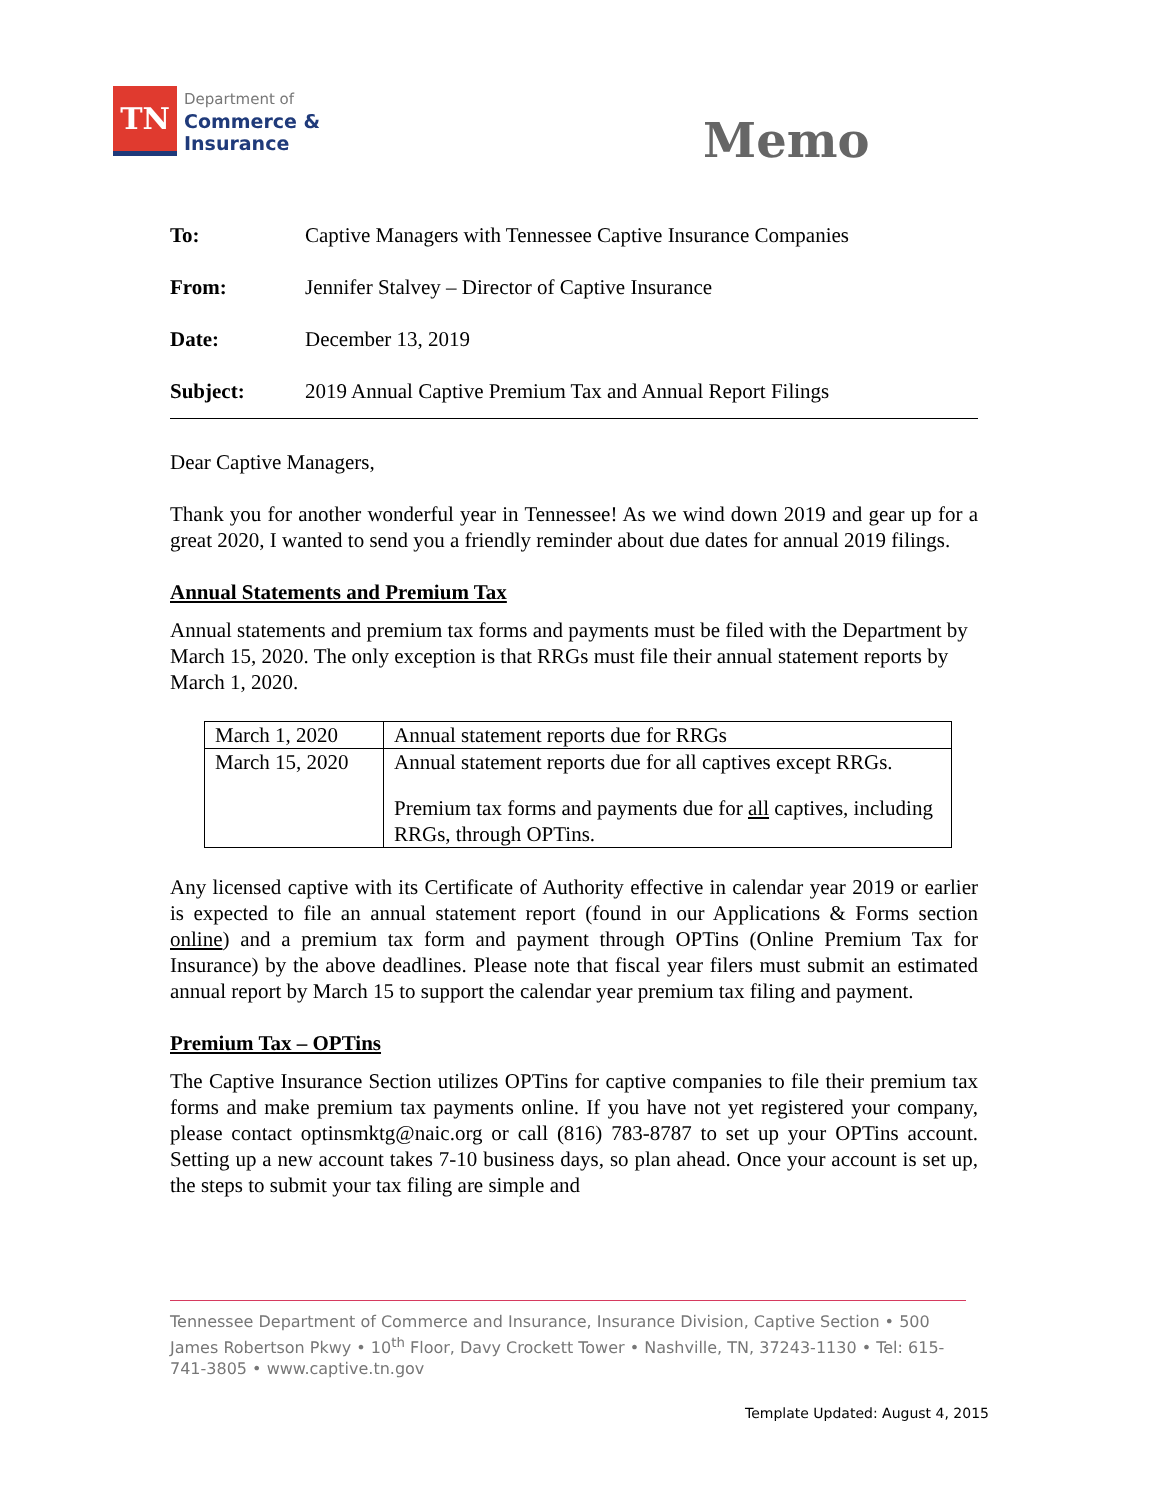TN
Department of
Commerce &
Insurance
Memo
To: Captive Managers with Tennessee Captive Insurance Companies
From: Jennifer Stalvey – Director of Captive Insurance
Date: December 13, 2019
Subject: 2019 Annual Captive Premium Tax and Annual Report Filings
Dear Captive Managers,
Thank you for another wonderful year in Tennessee! As we wind down 2019 and gear up for a great 2020, I wanted to send you a friendly reminder about due dates for annual 2019 filings.
Annual Statements and Premium Tax
Annual statements and premium tax forms and payments must be filed with the Department by March 15, 2020. The only exception is that RRGs must file their annual statement reports by March 1, 2020.
| March 1, 2020 | Annual statement reports due for RRGs |
| March 15, 2020 | Annual statement reports due for all captives except RRGs. Premium tax forms and payments due for all captives, including RRGs, through OPTins. |
Any licensed captive with its Certificate of Authority effective in calendar year 2019 or earlier is expected to file an annual statement report (found in our Applications & Forms section online) and a premium tax form and payment through OPTins (Online Premium Tax for Insurance) by the above deadlines. Please note that fiscal year filers must submit an estimated annual report by March 15 to support the calendar year premium tax filing and payment.
Premium Tax – OPTins
The Captive Insurance Section utilizes OPTins for captive companies to file their premium tax forms and make premium tax payments online. If you have not yet registered your company, please contact optinsmktg@naic.org or call (816) 783-8787 to set up your OPTins account. Setting up a new account takes 7-10 business days, so plan ahead. Once your account is set up, the steps to submit your tax filing are simple and
Tennessee Department of Commerce and Insurance, Insurance Division, Captive Section • 500 James Robertson Pkwy • 10<sup>th</sup> Floor, Davy Crockett Tower • Nashville, TN, 37243-1130 • Tel: 615-741-3805 • www.captive.tn.gov
Template Updated: August 4, 2015